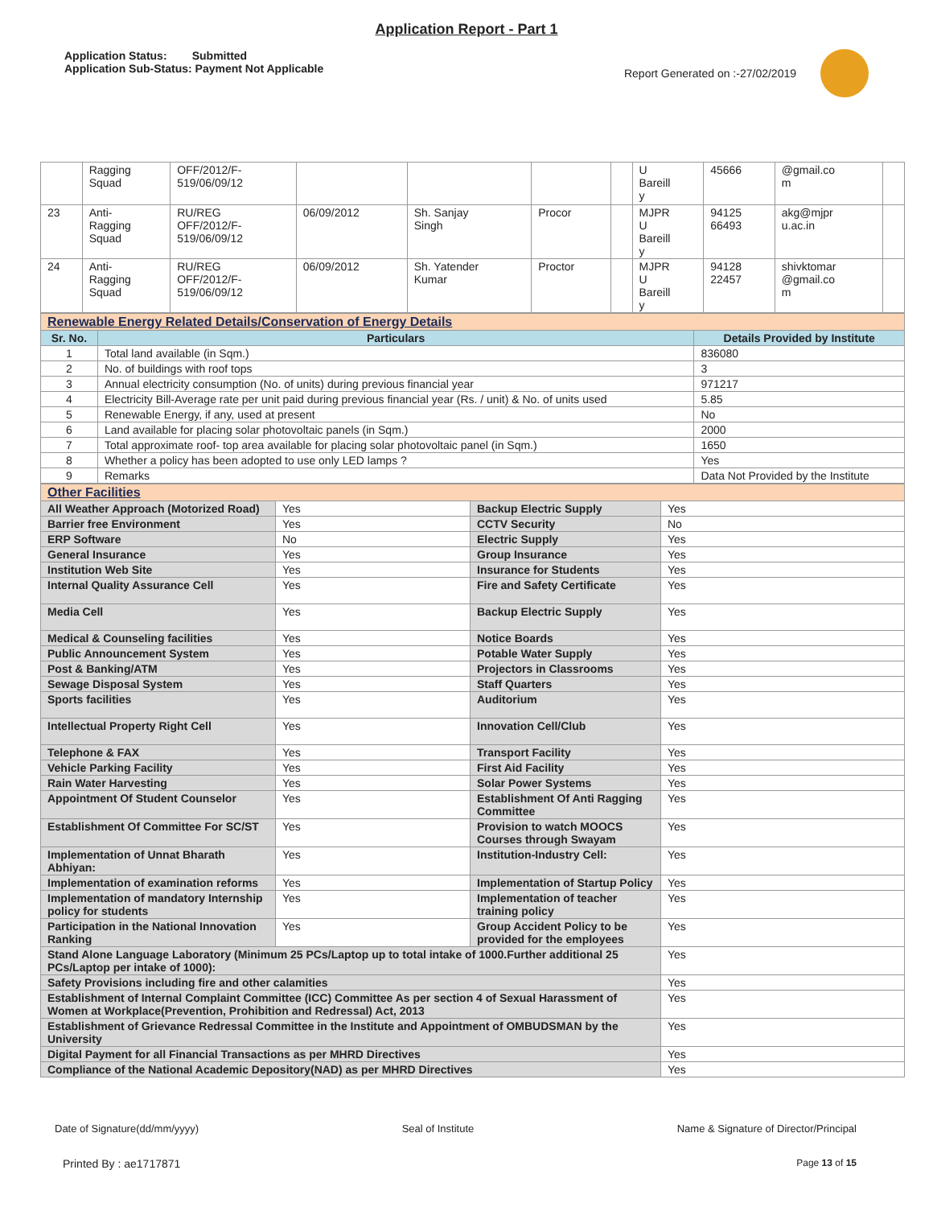Application Report - Part 1
Application Status: Submitted
Application Sub-Status: Payment Not Applicable
Report Generated on :-27/02/2019
| | Ragging Squad | OFF/2012/F- 519/06/09/12 | | | | | U Bareill y | 45666 | @gmail.co m | |
| 23 | Anti- Ragging Squad | RU/REG OFF/2012/F- 519/06/09/12 | 06/09/2012 | Sh. Sanjay Singh | Procor | | MJPR U Bareill y | 94125 66493 | akg@mjpr u.ac.in | |
| 24 | Anti- Ragging Squad | RU/REG OFF/2012/F- 519/06/09/12 | 06/09/2012 | Sh. Yatender Kumar | Proctor | | MJPR U Bareill y | 94128 22457 | shivktomar @gmail.co m | |
| Renewable Energy Related Details/Conservation of Energy Details | | |
| Sr. No. | Particulars | Details Provided by Institute |
| 1 | Total land available (in Sqm.) | 836080 |
| 2 | No. of buildings with roof tops | 3 |
| 3 | Annual electricity consumption (No. of units) during previous financial year | 971217 |
| 4 | Electricity Bill-Average rate per unit paid during previous financial year (Rs. / unit) & No. of units used | 5.85 |
| 5 | Renewable Energy, if any, used at present | No |
| 6 | Land available for placing solar photovoltaic panels (in Sqm.) | 2000 |
| 7 | Total approximate roof- top area available for placing solar photovoltaic panel (in Sqm.) | 1650 |
| 8 | Whether a policy has been adopted to use only LED lamps ? | Yes |
| 9 | Remarks | Data Not Provided by the Institute |
| Other Facilities | | | |
| All Weather Approach (Motorized Road) | Yes | Backup Electric Supply | Yes |
| Barrier free Environment | Yes | CCTV Security | No |
| ERP Software | No | Electric Supply | Yes |
| General Insurance | Yes | Group Insurance | Yes |
| Institution Web Site | Yes | Insurance for Students | Yes |
| Internal Quality Assurance Cell | Yes | Fire and Safety Certificate | Yes |
| Media Cell | Yes | Backup Electric Supply | Yes |
| Medical & Counseling facilities | Yes | Notice Boards | Yes |
| Public Announcement System | Yes | Potable Water Supply | Yes |
| Post & Banking/ATM | Yes | Projectors in Classrooms | Yes |
| Sewage Disposal System | Yes | Staff Quarters | Yes |
| Sports facilities | Yes | Auditorium | Yes |
| Intellectual Property Right Cell | Yes | Innovation Cell/Club | Yes |
| Telephone & FAX | Yes | Transport Facility | Yes |
| Vehicle Parking Facility | Yes | First Aid Facility | Yes |
| Rain Water Harvesting | Yes | Solar Power Systems | Yes |
| Appointment Of Student Counselor | Yes | Establishment Of Anti Ragging Committee | Yes |
| Establishment Of Committee For SC/ST | Yes | Provision to watch MOOCS Courses through Swayam | Yes |
| Implementation of Unnat Bharath Abhiyan: | Yes | Institution-Industry Cell: | Yes |
| Implementation of examination reforms | Yes | Implementation of Startup Policy | Yes |
| Implementation of mandatory Internship policy for students | Yes | Implementation of teacher training policy | Yes |
| Participation in the National Innovation Ranking | Yes | Group Accident Policy to be provided for the employees | Yes |
| Stand Alone Language Laboratory (Minimum 25 PCs/Laptop up to total intake of 1000.Further additional 25 PCs/Laptop per intake of 1000): | | | Yes |
| Safety Provisions including fire and other calamities | | | Yes |
| Establishment of Internal Complaint Committee (ICC) Committee As per section 4 of Sexual Harassment of Women at Workplace(Prevention, Prohibition and Redressal) Act, 2013 | | | Yes |
| Establishment of Grievance Redressal Committee in the Institute and Appointment of OMBUDSMAN by the University | | | Yes |
| Digital Payment for all Financial Transactions as per MHRD Directives | | | Yes |
| Compliance of the National Academic Depository(NAD) as per MHRD Directives | | | Yes |
Date of Signature(dd/mm/yyyy) Seal of Institute Name & Signature of Director/Principal
Printed By : ae1717871 Page 13 of 15